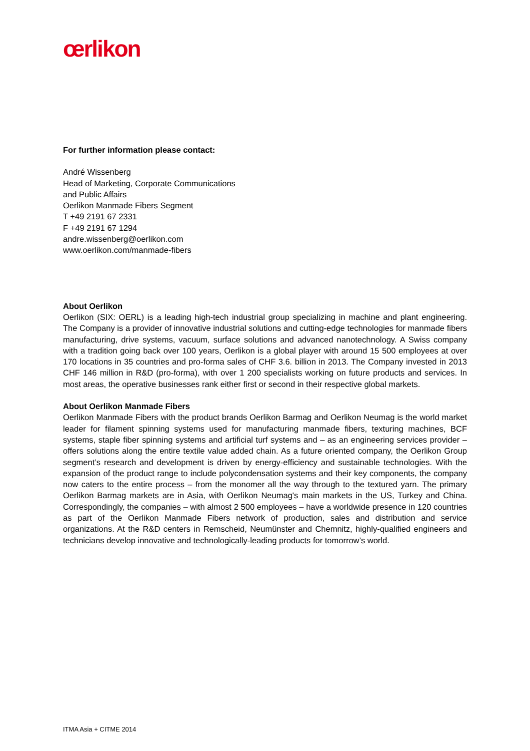œrlikon
For further information please contact:
André Wissenberg
Head of Marketing, Corporate Communications
and Public Affairs
Oerlikon Manmade Fibers Segment
T +49 2191 67 2331
F +49 2191 67 1294
andre.wissenberg@oerlikon.com
www.oerlikon.com/manmade-fibers
About Oerlikon
Oerlikon (SIX: OERL) is a leading high-tech industrial group specializing in machine and plant engineering. The Company is a provider of innovative industrial solutions and cutting-edge technologies for manmade fibers manufacturing, drive systems, vacuum, surface solutions and advanced nanotechnology. A Swiss company with a tradition going back over 100 years, Oerlikon is a global player with around 15 500 employees at over 170 locations in 35 countries and pro-forma sales of CHF 3.6. billion in 2013. The Company invested in 2013 CHF 146 million in R&D (pro-forma), with over 1 200 specialists working on future products and services. In most areas, the operative businesses rank either first or second in their respective global markets.
About Oerlikon Manmade Fibers
Oerlikon Manmade Fibers with the product brands Oerlikon Barmag and Oerlikon Neumag is the world market leader for filament spinning systems used for manufacturing manmade fibers, texturing machines, BCF systems, staple fiber spinning systems and artificial turf systems and – as an engineering services provider – offers solutions along the entire textile value added chain. As a future oriented company, the Oerlikon Group segment’s research and development is driven by energy-efficiency and sustainable technologies. With the expansion of the product range to include polycondensation systems and their key components, the company now caters to the entire process – from the monomer all the way through to the textured yarn. The primary Oerlikon Barmag markets are in Asia, with Oerlikon Neumag's main markets in the US, Turkey and China. Correspondingly, the companies – with almost 2 500 employees – have a worldwide presence in 120 countries as part of the Oerlikon Manmade Fibers network of production, sales and distribution and service organizations. At the R&D centers in Remscheid, Neumünster and Chemnitz, highly-qualified engineers and technicians develop innovative and technologically-leading products for tomorrow’s world.
ITMA Asia + CITME 2014